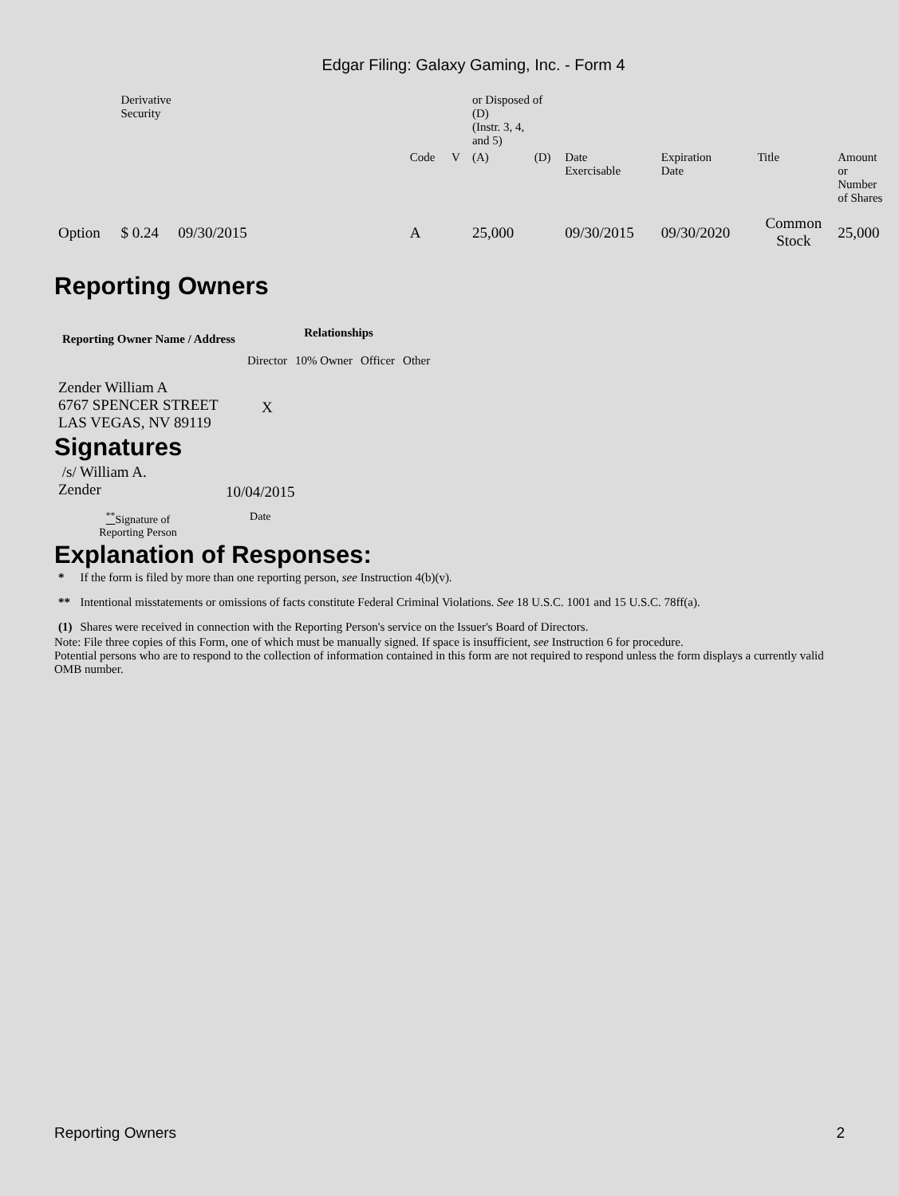Edgar Filing: Galaxy Gaming, Inc. - Form 4
| | Derivative Security | | | | | or Disposed of (D) (Instr. 3, 4, and 5) | | | | | |
| | | | | Code | V | (A) | (D) | Date Exercisable | Expiration Date | Title | Amount or Number of Shares |
| Option | $ 0.24 | 09/30/2015 | | A | | 25,000 | | 09/30/2015 | 09/30/2020 | Common Stock | 25,000 |
Reporting Owners
| Reporting Owner Name / Address | Relationships | | | |
| --- | --- | --- | --- | --- |
| | Director | 10% Owner | Officer | Other |
| Zender William A 6767 SPENCER STREET LAS VEGAS, NV 89119 | X | | | |
Signatures
| /s/ William A. Zender | 10/04/2015 |
| <sup>**</sup> Signature of Reporting Person | Date |
Explanation of Responses:
| * | If the form is filed by more than one reporting person, see Instruction 4(b)(v). |
| ** | Intentional misstatements or omissions of facts constitute Federal Criminal Violations. See 18 U.S.C. 1001 and 15 U.S.C. 78ff(a). |
| (1) | Shares were received in connection with the Reporting Person's service on the Issuer's Board of Directors. |
Note: File three copies of this Form, one of which must be manually signed. If space is insufficient, see Instruction 6 for procedure.
Potential persons who are to respond to the collection of information contained in this form are not required to respond unless the form displays a currently valid OMB number.
Reporting Owners 2